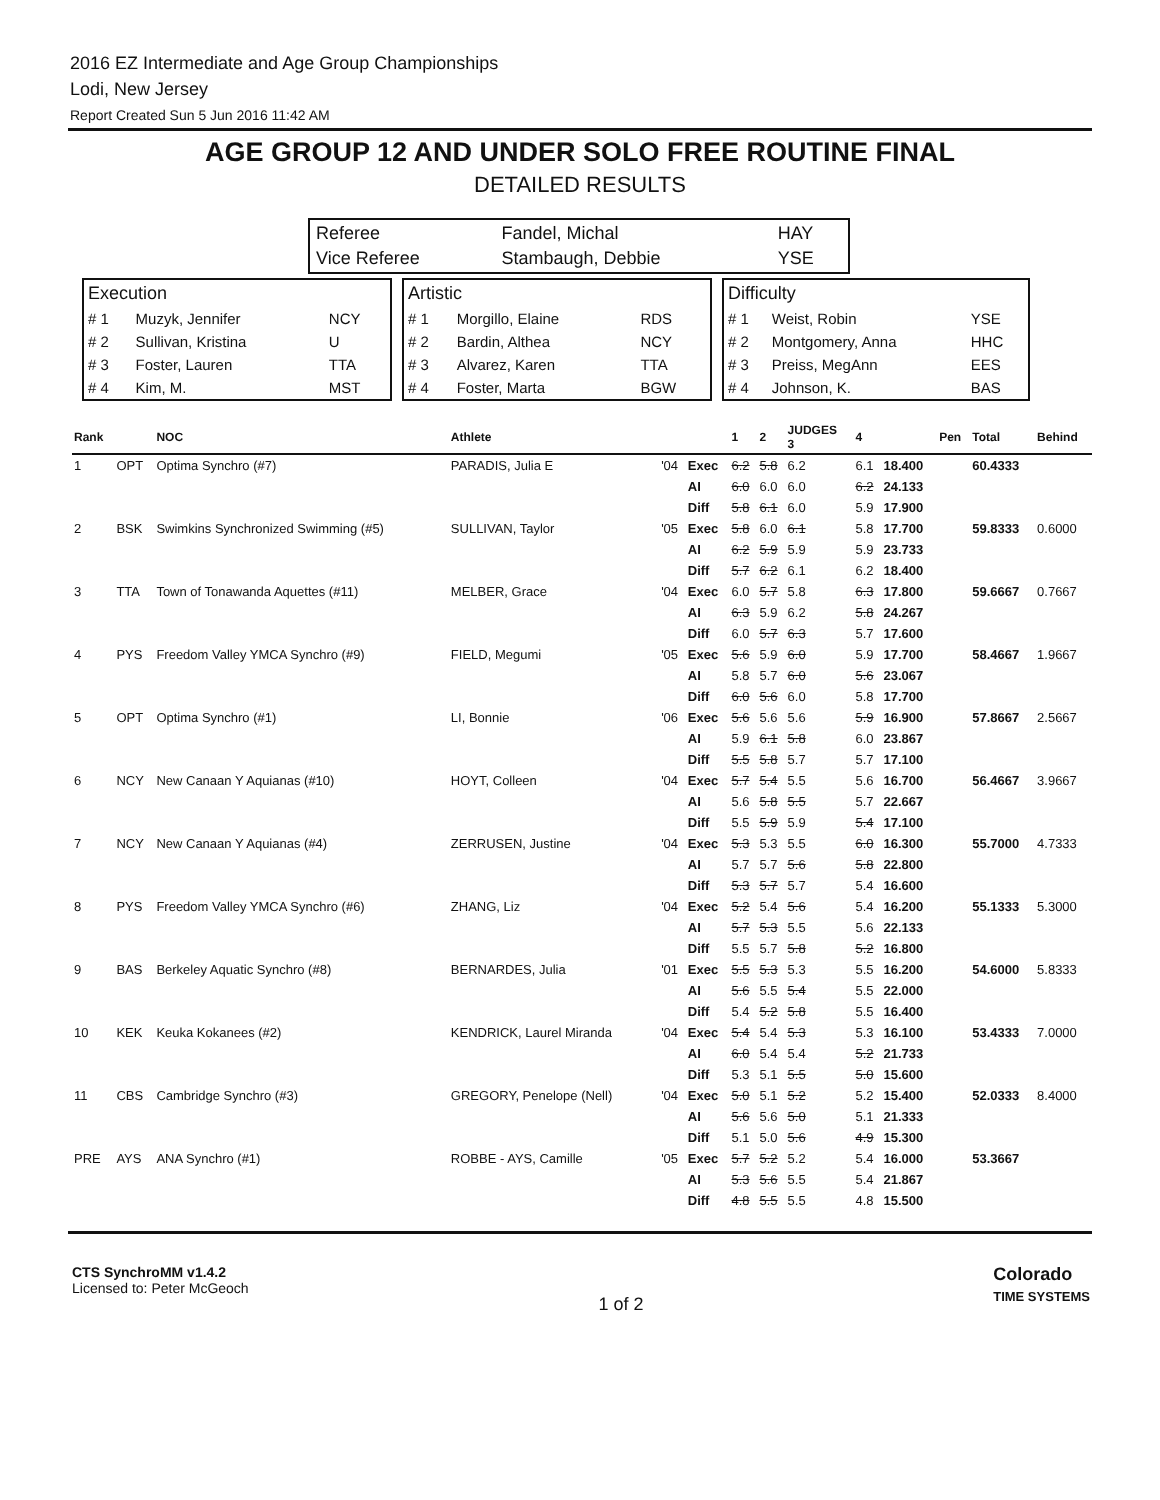2016 EZ Intermediate and Age Group Championships
Lodi, New Jersey
Report Created Sun 5 Jun 2016 11:42 AM
AGE GROUP 12 AND UNDER SOLO FREE ROUTINE FINAL
DETAILED RESULTS
| Referee | Fandel, Michal | HAY |
| Vice Referee | Stambaugh, Debbie | YSE |
| Execution | | |
| # 1 | Muzyk, Jennifer | NCY |
| # 2 | Sullivan, Kristina | U |
| # 3 | Foster, Lauren | TTA |
| # 4 | Kim, M. | MST |
| Artistic | | |
| # 1 | Morgillo, Elaine | RDS |
| # 2 | Bardin, Althea | NCY |
| # 3 | Alvarez, Karen | TTA |
| # 4 | Foster, Marta | BGW |
| Difficulty | | |
| # 1 | Weist, Robin | YSE |
| # 2 | Montgomery, Anna | HHC |
| # 3 | Preiss, MegAnn | EES |
| # 4 | Johnson, K. | BAS |
| Rank | | NOC | Athlete | | | 1 | 2 | JUDGES 3 | 4 | | Pen | Total | Behind |
| --- | --- | --- | --- | --- | --- | --- | --- | --- | --- | --- | --- | --- | --- |
| 1 | OPT | Optima Synchro (#7) | PARADIS, Julia E | '04 | Exec | 6.2 | 5.8 | 6.2 | 6.1 | 18.400 | | 60.4333 | |
| | | | | | AI | 6.0 | 6.0 | 6.0 | 6.2 | 24.133 | | | |
| | | | | | Diff | 5.8 | 6.1 | 6.0 | 5.9 | 17.900 | | | |
| 2 | BSK | Swimkins Synchronized Swimming (#5) | SULLIVAN, Taylor | '05 | Exec | 5.8 | 6.0 | 6.1 | 5.8 | 17.700 | | 59.8333 | 0.6000 |
| | | | | | AI | 6.2 | 5.9 | 5.9 | 5.9 | 23.733 | | | |
| | | | | | Diff | 5.7 | 6.2 | 6.1 | 6.2 | 18.400 | | | |
| 3 | TTA | Town of Tonawanda Aquettes (#11) | MELBER, Grace | '04 | Exec | 6.0 | 5.7 | 5.8 | 6.3 | 17.800 | | 59.6667 | 0.7667 |
| | | | | | AI | 6.3 | 5.9 | 6.2 | 5.8 | 24.267 | | | |
| | | | | | Diff | 6.0 | 5.7 | 6.3 | 5.7 | 17.600 | | | |
| 4 | PYS | Freedom Valley YMCA Synchro (#9) | FIELD, Megumi | '05 | Exec | 5.6 | 5.9 | 6.0 | 5.9 | 17.700 | | 58.4667 | 1.9667 |
| | | | | | AI | 5.8 | 5.7 | 6.0 | 5.6 | 23.067 | | | |
| | | | | | Diff | 6.0 | 5.6 | 6.0 | 5.8 | 17.700 | | | |
| 5 | OPT | Optima Synchro (#1) | LI, Bonnie | '06 | Exec | 5.6 | 5.6 | 5.6 | 5.9 | 16.900 | | 57.8667 | 2.5667 |
| | | | | | AI | 5.9 | 6.1 | 5.8 | 6.0 | 23.867 | | | |
| | | | | | Diff | 5.5 | 5.8 | 5.7 | 5.7 | 17.100 | | | |
| 6 | NCY | New Canaan Y Aquianas (#10) | HOYT, Colleen | '04 | Exec | 5.7 | 5.4 | 5.5 | 5.6 | 16.700 | | 56.4667 | 3.9667 |
| | | | | | AI | 5.6 | 5.8 | 5.5 | 5.7 | 22.667 | | | |
| | | | | | Diff | 5.5 | 5.9 | 5.9 | 5.4 | 17.100 | | | |
| 7 | NCY | New Canaan Y Aquianas (#4) | ZERRUSEN, Justine | '04 | Exec | 5.3 | 5.3 | 5.5 | 6.0 | 16.300 | | 55.7000 | 4.7333 |
| | | | | | AI | 5.7 | 5.7 | 5.6 | 5.8 | 22.800 | | | |
| | | | | | Diff | 5.3 | 5.7 | 5.7 | 5.4 | 16.600 | | | |
| 8 | PYS | Freedom Valley YMCA Synchro (#6) | ZHANG, Liz | '04 | Exec | 5.2 | 5.4 | 5.6 | 5.4 | 16.200 | | 55.1333 | 5.3000 |
| | | | | | AI | 5.7 | 5.3 | 5.5 | 5.6 | 22.133 | | | |
| | | | | | Diff | 5.5 | 5.7 | 5.8 | 5.2 | 16.800 | | | |
| 9 | BAS | Berkeley Aquatic Synchro (#8) | BERNARDES, Julia | '01 | Exec | 5.5 | 5.3 | 5.3 | 5.5 | 16.200 | | 54.6000 | 5.8333 |
| | | | | | AI | 5.6 | 5.5 | 5.4 | 5.5 | 22.000 | | | |
| | | | | | Diff | 5.4 | 5.2 | 5.8 | 5.5 | 16.400 | | | |
| 10 | KEK | Keuka Kokanees (#2) | KENDRICK, Laurel Miranda | '04 | Exec | 5.4 | 5.4 | 5.3 | 5.3 | 16.100 | | 53.4333 | 7.0000 |
| | | | | | AI | 6.0 | 5.4 | 5.4 | 5.2 | 21.733 | | | |
| | | | | | Diff | 5.3 | 5.1 | 5.5 | 5.0 | 15.600 | | | |
| 11 | CBS | Cambridge Synchro (#3) | GREGORY, Penelope (Nell) | '04 | Exec | 5.0 | 5.1 | 5.2 | 5.2 | 15.400 | | 52.0333 | 8.4000 |
| | | | | | AI | 5.6 | 5.6 | 5.0 | 5.1 | 21.333 | | | |
| | | | | | Diff | 5.1 | 5.0 | 5.6 | 4.9 | 15.300 | | | |
| PRE | AYS | ANA Synchro (#1) | ROBBE - AYS, Camille | '05 | Exec | 5.7 | 5.2 | 5.2 | 5.4 | 16.000 | | 53.3667 | |
| | | | | | AI | 5.3 | 5.6 | 5.5 | 5.4 | 21.867 | | | |
| | | | | | Diff | 4.8 | 5.5 | 5.5 | 4.8 | 15.500 | | | |
CTS SynchroMM v1.4.2
Licensed to: Peter McGeoch
1 of 2
Colorado
TIME SYSTEMS